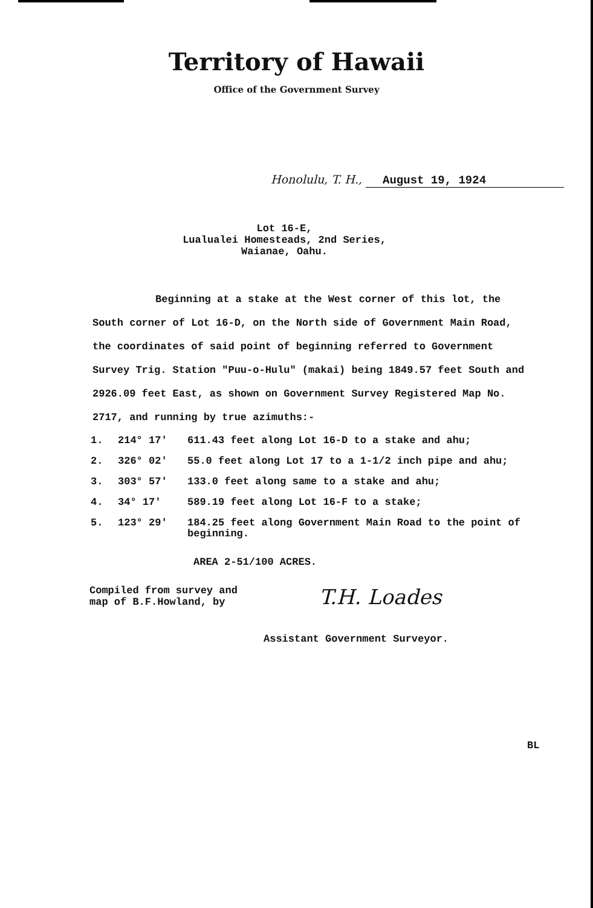Territory of Hawaii
Office of the Government Survey
Honolulu, T. H., August 19, 1924
Lot 16-E,
Lualualei Homesteads, 2nd Series,
Waianae, Oahu.
Beginning at a stake at the West corner of this lot, the South corner of Lot 16-D, on the North side of Government Main Road, the coordinates of said point of beginning referred to Government Survey Trig. Station "Puu-o-Hulu" (makai) being 1849.57 feet South and 2926.09 feet East, as shown on Government Survey Registered Map No. 2717, and running by true azimuths:-
1. 214° 17' 611.43 feet along Lot 16-D to a stake and ahu;
2. 326° 02' 55.0 feet along Lot 17 to a 1-1/2 inch pipe and ahu;
3. 303° 57' 133.0 feet along same to a stake and ahu;
4. 34° 17' 589.19 feet along Lot 16-F to a stake;
5. 123° 29' 184.25 feet along Government Main Road to the point of beginning.
AREA 2-51/100 ACRES.
Compiled from survey and
map of B.F.Howland, by
T.H. Loades
Assistant Government Surveyor.
BL